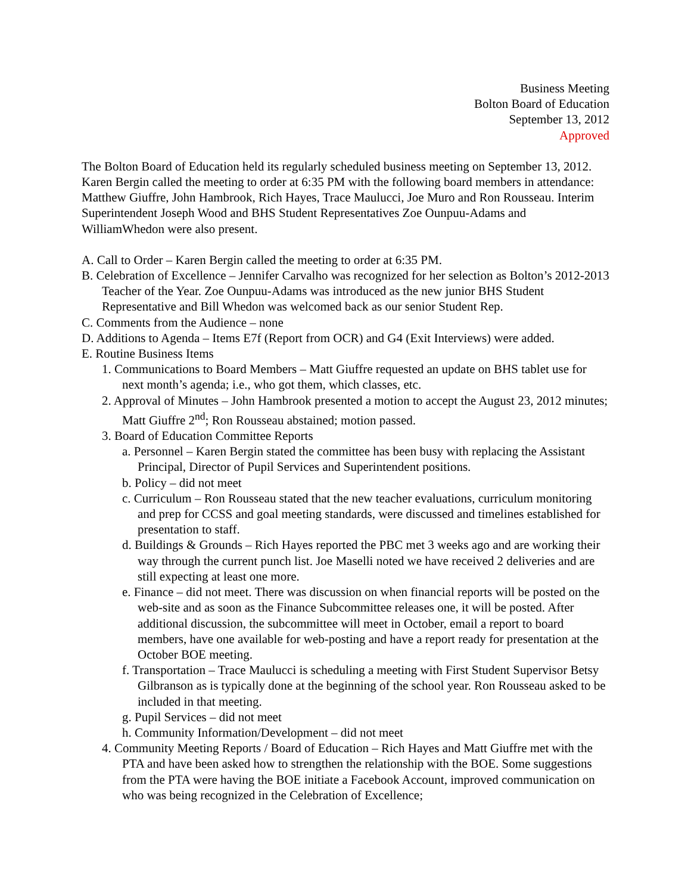Business Meeting
Bolton Board of Education
September 13, 2012
Approved
The Bolton Board of Education held its regularly scheduled business meeting on September 13, 2012. Karen Bergin called the meeting to order at 6:35 PM with the following board members in attendance: Matthew Giuffre, John Hambrook, Rich Hayes, Trace Maulucci, Joe Muro and Ron Rousseau. Interim Superintendent Joseph Wood and BHS Student Representatives Zoe Ounpuu-Adams and WilliamWhedon were also present.
A. Call to Order – Karen Bergin called the meeting to order at 6:35 PM.
B. Celebration of Excellence – Jennifer Carvalho was recognized for her selection as Bolton’s 2012-2013 Teacher of the Year. Zoe Ounpuu-Adams was introduced as the new junior BHS Student Representative and Bill Whedon was welcomed back as our senior Student Rep.
C. Comments from the Audience – none
D. Additions to Agenda – Items E7f (Report from OCR) and G4 (Exit Interviews) were added.
E. Routine Business Items
1. Communications to Board Members – Matt Giuffre requested an update on BHS tablet use for next month’s agenda; i.e., who got them, which classes, etc.
2. Approval of Minutes – John Hambrook presented a motion to accept the August 23, 2012 minutes; Matt Giuffre 2<sup>nd</sup>; Ron Rousseau abstained; motion passed.
3. Board of Education Committee Reports
a. Personnel – Karen Bergin stated the committee has been busy with replacing the Assistant Principal, Director of Pupil Services and Superintendent positions.
b. Policy – did not meet
c. Curriculum – Ron Rousseau stated that the new teacher evaluations, curriculum monitoring and prep for CCSS and goal meeting standards, were discussed and timelines established for presentation to staff.
d. Buildings & Grounds – Rich Hayes reported the PBC met 3 weeks ago and are working their way through the current punch list. Joe Maselli noted we have received 2 deliveries and are still expecting at least one more.
e. Finance – did not meet. There was discussion on when financial reports will be posted on the web-site and as soon as the Finance Subcommittee releases one, it will be posted. After additional discussion, the subcommittee will meet in October, email a report to board members, have one available for web-posting and have a report ready for presentation at the October BOE meeting.
f. Transportation – Trace Maulucci is scheduling a meeting with First Student Supervisor Betsy Gilbranson as is typically done at the beginning of the school year. Ron Rousseau asked to be included in that meeting.
g. Pupil Services – did not meet
h. Community Information/Development – did not meet
4. Community Meeting Reports / Board of Education – Rich Hayes and Matt Giuffre met with the PTA and have been asked how to strengthen the relationship with the BOE. Some suggestions from the PTA were having the BOE initiate a Facebook Account, improved communication on who was being recognized in the Celebration of Excellence;